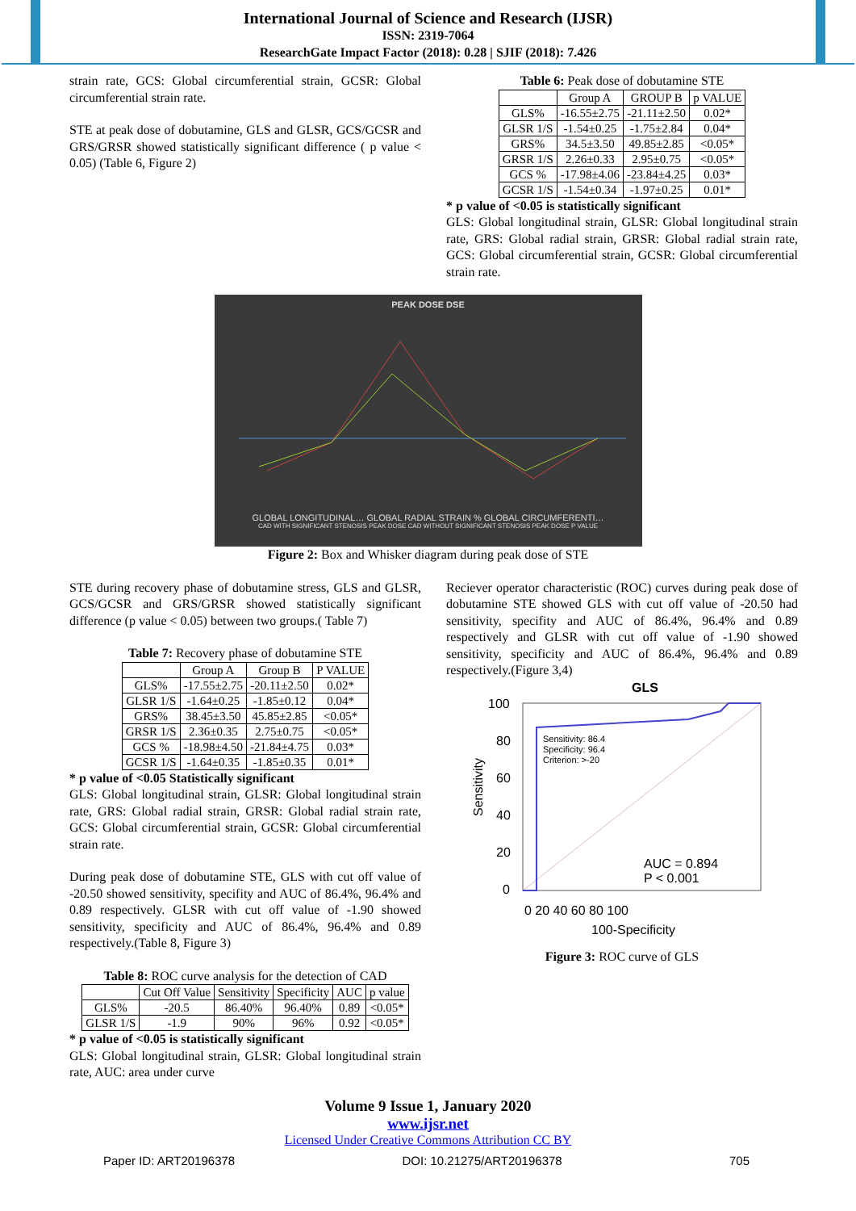International Journal of Science and Research (IJSR)
ISSN: 2319-7064
ResearchGate Impact Factor (2018): 0.28 | SJIF (2018): 7.426
strain rate, GCS: Global circumferential strain, GCSR: Global circumferential strain rate.
STE at peak dose of dobutamine, GLS and GLSR, GCS/GCSR and GRS/GRSR showed statistically significant difference ( p value < 0.05) (Table 6, Figure 2)
Table 6: Peak dose of dobutamine STE
| | Group A | GROUP B | p VALUE |
| --- | --- | --- | --- |
| GLS% | -16.55±2.75 | -21.11±2.50 | 0.02* |
| GLSR 1/S | -1.54±0.25 | -1.75±2.84 | 0.04* |
| GRS% | 34.5±3.50 | 49.85±2.85 | <0.05* |
| GRSR 1/S | 2.26±0.33 | 2.95±0.75 | <0.05* |
| GCS % | -17.98±4.06 | -23.84±4.25 | 0.03* |
| GCSR 1/S | -1.54±0.34 | -1.97±0.25 | 0.01* |
* p value of <0.05 is statistically significant
GLS: Global longitudinal strain, GLSR: Global longitudinal strain rate, GRS: Global radial strain, GRSR: Global radial strain rate, GCS: Global circumferential strain, GCSR: Global circumferential strain rate.
PEAK DOSE DSE
GLOBAL LONGITUDINAL… GLOBAL RADIAL STRAIN % GLOBAL CIRCUMFERENTI…
CAD WITH SIGNIFICANT STENOSIS PEAK DOSE CAD WITHOUT SIGNIFICANT STENOSIS PEAK DOSE P VALUE
Figure 2: Box and Whisker diagram during peak dose of STE
STE during recovery phase of dobutamine stress, GLS and GLSR, GCS/GCSR and GRS/GRSR showed statistically significant difference (p value < 0.05) between two groups.( Table 7)
Table 7: Recovery phase of dobutamine STE
| | Group A | Group B | P VALUE |
| --- | --- | --- | --- |
| GLS% | -17.55±2.75 | -20.11±2.50 | 0.02* |
| GLSR 1/S | -1.64±0.25 | -1.85±0.12 | 0.04* |
| GRS% | 38.45±3.50 | 45.85±2.85 | <0.05* |
| GRSR 1/S | 2.36±0.35 | 2.75±0.75 | <0.05* |
| GCS % | -18.98±4.50 | -21.84±4.75 | 0.03* |
| GCSR 1/S | -1.64±0.35 | -1.85±0.35 | 0.01* |
* p value of <0.05 Statistically significant
GLS: Global longitudinal strain, GLSR: Global longitudinal strain rate, GRS: Global radial strain, GRSR: Global radial strain rate, GCS: Global circumferential strain, GCSR: Global circumferential strain rate.
During peak dose of dobutamine STE, GLS with cut off value of -20.50 showed sensitivity, specifity and AUC of 86.4%, 96.4% and 0.89 respectively. GLSR with cut off value of -1.90 showed sensitivity, specificity and AUC of 86.4%, 96.4% and 0.89 respectively.(Table 8, Figure 3)
Table 8: ROC curve analysis for the detection of CAD
| | Cut Off Value | Sensitivity | Specificity | AUC | p value |
| --- | --- | --- | --- | --- | --- |
| GLS% | -20.5 | 86.40% | 96.40% | 0.89 | <0.05* |
| GLSR 1/S | -1.9 | 90% | 96% | 0.92 | <0.05* |
* p value of <0.05 is statistically significant
GLS: Global longitudinal strain, GLSR: Global longitudinal strain rate, AUC: area under curve
Reciever operator characteristic (ROC) curves during peak dose of dobutamine STE showed GLS with cut off value of -20.50 had sensitivity, specifity and AUC of 86.4%, 96.4% and 0.89 respectively and GLSR with cut off value of -1.90 showed sensitivity, specificity and AUC of 86.4%, 96.4% and 0.89 respectively.(Figure 3,4)
GLS
100
80
60
40
20
0
Sensitivity: 86.4
Specificity: 96.4
Criterion: >-20
AUC = 0.894
P < 0.001
0 20 40 60 80 100
100-Specificity
Sensitivity
Figure 3: ROC curve of GLS
Volume 9 Issue 1, January 2020
www.ijsr.net
Licensed Under Creative Commons Attribution CC BY
Paper ID: ART20196378 DOI: 10.21275/ART20196378 705